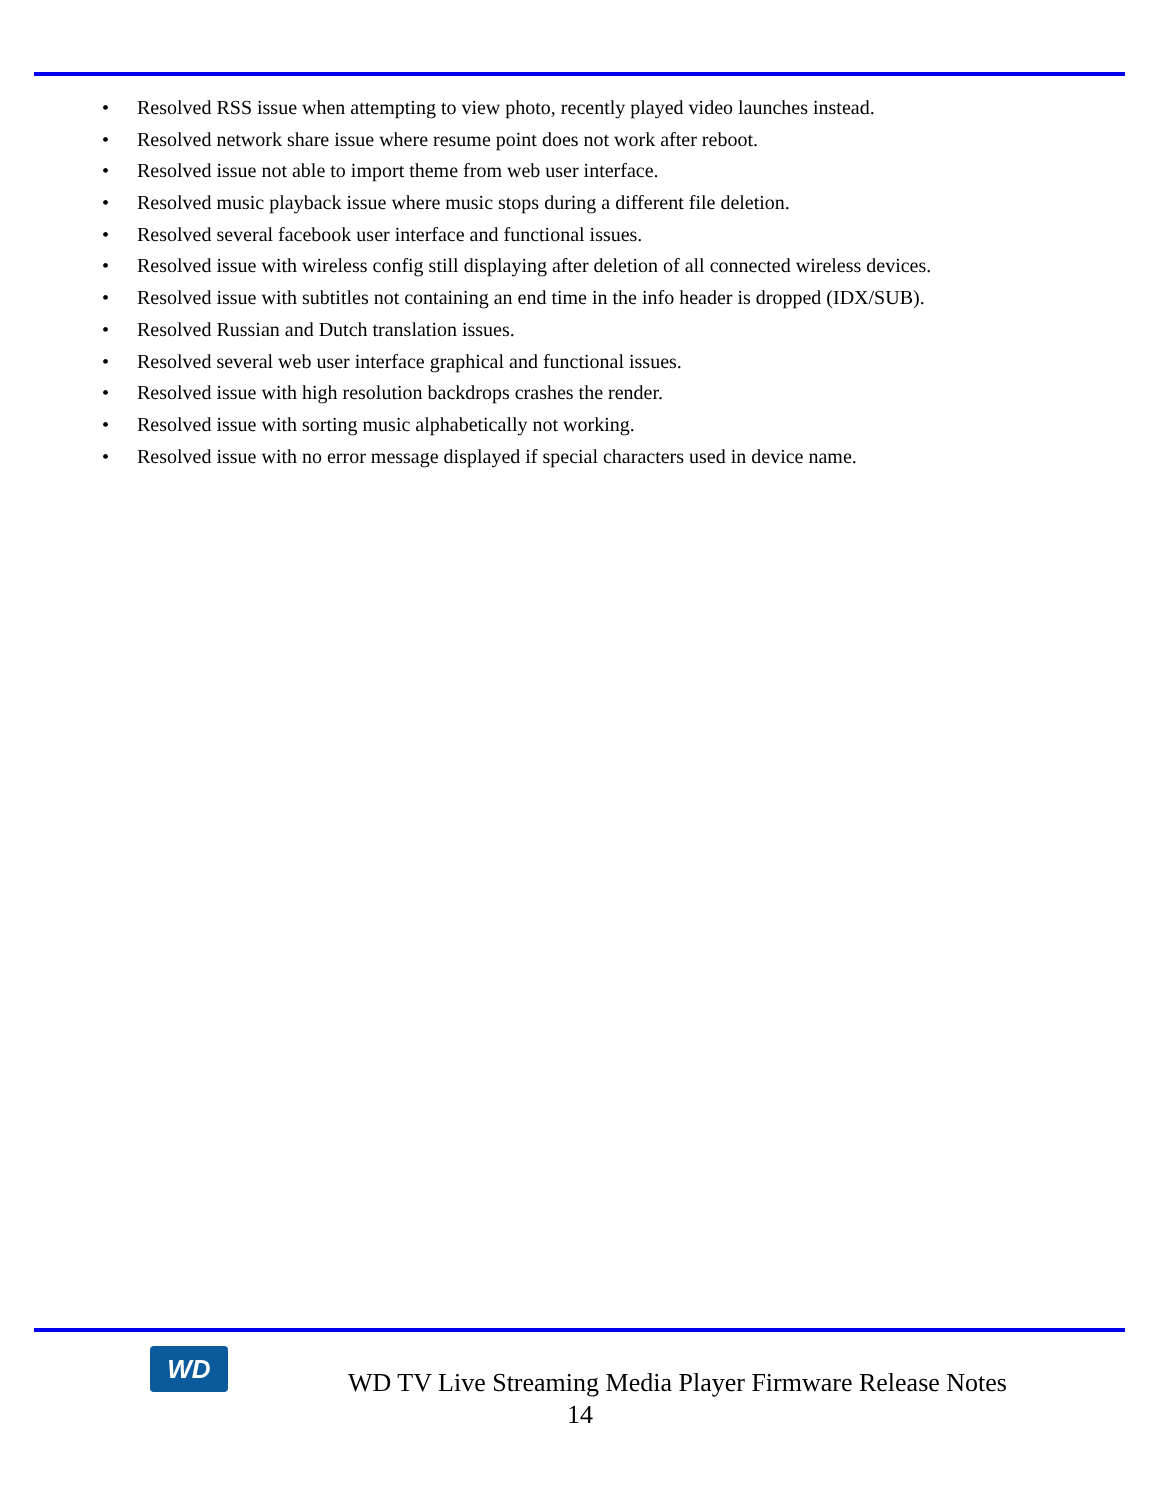• Resolved RSS issue when attempting to view photo, recently played video launches instead.
• Resolved network share issue where resume point does not work after reboot.
• Resolved issue not able to import theme from web user interface.
• Resolved music playback issue where music stops during a different file deletion.
• Resolved several facebook user interface and functional issues.
• Resolved issue with wireless config still displaying after deletion of all connected wireless devices.
• Resolved issue with subtitles not containing an end time in the info header is dropped (IDX/SUB).
• Resolved Russian and Dutch translation issues.
• Resolved several web user interface graphical and functional issues.
• Resolved issue with high resolution backdrops crashes the render.
• Resolved issue with sorting music alphabetically not working.
• Resolved issue with no error message displayed if special characters used in device name.
WD
WD TV Live Streaming Media Player Firmware Release Notes
14